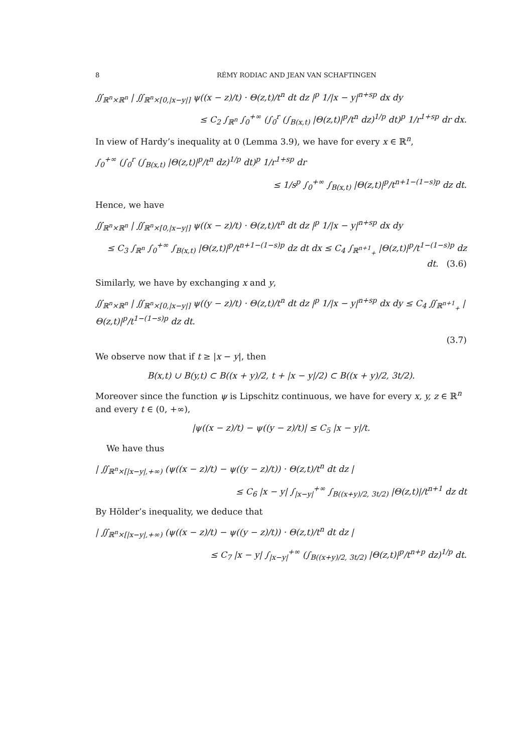8 RÉMY RODIAC AND JEAN VAN SCHAFTINGEN
∬<sub>ℝ<sup>n</sup>×ℝ<sup>n</sup></sub> | ∬<sub>ℝ<sup>n</sup>×[0,|x−y|]</sub> ψ((x − z)/t) · Θ(z,t)/t<sup>n</sup> dt dz |<sup>p</sup> 1/|x − y|<sup>n+sp</sup> dx dy
≤ C<sub>2</sub> ∫<sub>ℝ<sup>n</sup></sub> ∫<sub>0</sub><sup>+∞</sup> (∫<sub>0</sub><sup>r</sup> (∫<sub>B(x,t)</sub> |Θ(z,t)|<sup>p</sup>/t<sup>n</sup> dz)<sup>1/p</sup> dt)<sup>p</sup> 1/r<sup>1+sp</sup> dr dx.
In view of Hardy’s inequality at 0 (Lemma 3.9), we have for every x ∈ ℝ<sup>n</sup>,
∫<sub>0</sub><sup>+∞</sup> (∫<sub>0</sub><sup>r</sup> (∫<sub>B(x,t)</sub> |Θ(z,t)|<sup>p</sup>/t<sup>n</sup> dz)<sup>1/p</sup> dt)<sup>p</sup> 1/r<sup>1+sp</sup> dr
≤ 1/s<sup>p</sup> ∫<sub>0</sub><sup>+∞</sup> ∫<sub>B(x,t)</sub> |Θ(z,t)|<sup>p</sup>/t<sup>n+1−(1−s)p</sup> dz dt.
Hence, we have
∬<sub>ℝ<sup>n</sup>×ℝ<sup>n</sup></sub> | ∬<sub>ℝ<sup>n</sup>×[0,|x−y|]</sub> ψ((x − z)/t) · Θ(z,t)/t<sup>n</sup> dt dz |<sup>p</sup> 1/|x − y|<sup>n+sp</sup> dx dy
≤ C<sub>3</sub> ∫<sub>ℝ<sup>n</sup></sub> ∫<sub>0</sub><sup>+∞</sup> ∫<sub>B(x,t)</sub> |Θ(z,t)|<sup>p</sup>/t<sup>n+1−(1−s)p</sup> dz dt dx ≤ C<sub>4</sub> ∫<sub>ℝ<sup>n+1</sup><sub>+</sub></sub> |Θ(z,t)|<sup>p</sup>/t<sup>1−(1−s)p</sup> dz dt. (3.6)
Similarly, we have by exchanging x and y,
∬<sub>ℝ<sup>n</sup>×ℝ<sup>n</sup></sub> | ∬<sub>ℝ<sup>n</sup>×[0,|x−y|]</sub> ψ((y − z)/t) · Θ(z,t)/t<sup>n</sup> dt dz |<sup>p</sup> 1/|x − y|<sup>n+sp</sup> dx dy ≤ C<sub>4</sub> ∬<sub>ℝ<sup>n+1</sup><sub>+</sub></sub> |Θ(z,t)|<sup>p</sup>/t<sup>1−(1−s)p</sup> dz dt.
(3.7)
We observe now that if t ≥ |x − y|, then
B(x,t) ∪ B(y,t) ⊂ B((x + y)/2, t + |x − y|/2) ⊂ B((x + y)/2, 3t/2).
Moreover since the function ψ is Lipschitz continuous, we have for every x, y, z ∈ ℝ<sup>n</sup> and every t ∈ (0, +∞),
|ψ((x − z)/t) − ψ((y − z)/t)| ≤ C<sub>5</sub> |x − y|/t.
We have thus
| ∬<sub>ℝ<sup>n</sup>×[|x−y|,+∞)</sub> (ψ((x − z)/t) − ψ((y − z)/t)) · Θ(z,t)/t<sup>n</sup> dt dz |
≤ C<sub>6</sub> |x − y| ∫<sub>|x−y|</sub><sup>+∞</sup> ∫<sub>B((x+y)/2, 3t/2)</sub> |Θ(z,t)|/t<sup>n+1</sup> dz dt
By Hölder’s inequality, we deduce that
| ∬<sub>ℝ<sup>n</sup>×[|x−y|,+∞)</sub> (ψ((x − z)/t) − ψ((y − z)/t)) · Θ(z,t)/t<sup>n</sup> dt dz |
≤ C<sub>7</sub> |x − y| ∫<sub>|x−y|</sub><sup>+∞</sup> (∫<sub>B((x+y)/2, 3t/2)</sub> |Θ(z,t)|<sup>p</sup>/t<sup>n+p</sup> dz)<sup>1/p</sup> dt.